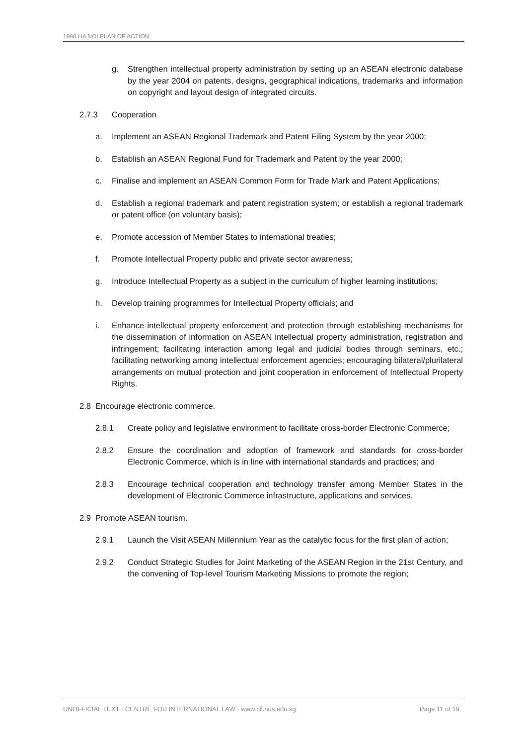1998 HA NOI PLAN OF ACTION
g. Strengthen intellectual property administration by setting up an ASEAN electronic database by the year 2004 on patents, designs, geographical indications, trademarks and information on copyright and layout design of integrated circuits.
2.7.3 Cooperation
a. Implement an ASEAN Regional Trademark and Patent Filing System by the year 2000;
b. Establish an ASEAN Regional Fund for Trademark and Patent by the year 2000;
c. Finalise and implement an ASEAN Common Form for Trade Mark and Patent Applications;
d. Establish a regional trademark and patent registration system; or establish a regional trademark or patent office (on voluntary basis);
e. Promote accession of Member States to international treaties;
f. Promote Intellectual Property public and private sector awareness;
g. Introduce Intellectual Property as a subject in the curriculum of higher learning institutions;
h. Develop training programmes for Intellectual Property officials; and
i. Enhance intellectual property enforcement and protection through establishing mechanisms for the dissemination of information on ASEAN intellectual property administration, registration and infringement; facilitating interaction among legal and judicial bodies through seminars, etc.; facilitating networking among intellectual enforcement agencies; encouraging bilateral/plurilateral arrangements on mutual protection and joint cooperation in enforcement of Intellectual Property Rights.
2.8 Encourage electronic commerce.
2.8.1 Create policy and legislative environment to facilitate cross-border Electronic Commerce;
2.8.2 Ensure the coordination and adoption of framework and standards for cross-border Electronic Commerce, which is in line with international standards and practices; and
2.8.3 Encourage technical cooperation and technology transfer among Member States in the development of Electronic Commerce infrastructure, applications and services.
2.9 Promote ASEAN tourism.
2.9.1 Launch the Visit ASEAN Millennium Year as the catalytic focus for the first plan of action;
2.9.2 Conduct Strategic Studies for Joint Marketing of the ASEAN Region in the 21st Century, and the convening of Top-level Tourism Marketing Missions to promote the region;
UNOFFICIAL TEXT · CENTRE FOR INTERNATIONAL LAW · www.cil.nus.edu.sg Page 11 of 19